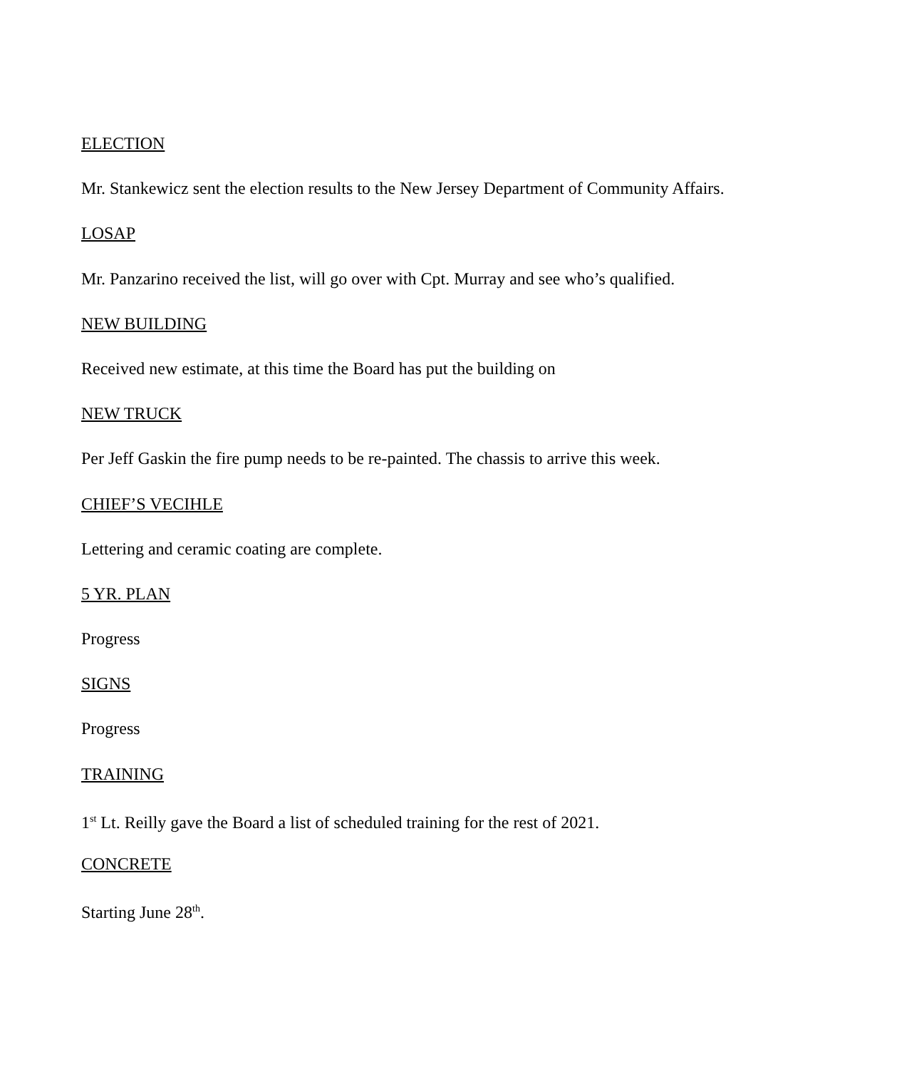ELECTION
Mr. Stankewicz sent the election results to the New Jersey Department of Community Affairs.
LOSAP
Mr. Panzarino received the list, will go over with Cpt. Murray and see who’s qualified.
NEW BUILDING
Received new estimate, at this time the Board has put the building on
NEW TRUCK
Per Jeff Gaskin the fire pump needs to be re-painted. The chassis to arrive this week.
CHIEF’S VECIHLE
Lettering and ceramic coating are complete.
5 YR. PLAN
Progress
SIGNS
Progress
TRAINING
1<sup>st</sup> Lt. Reilly gave the Board a list of scheduled training for the rest of 2021.
CONCRETE
Starting June 28<sup>th</sup>.